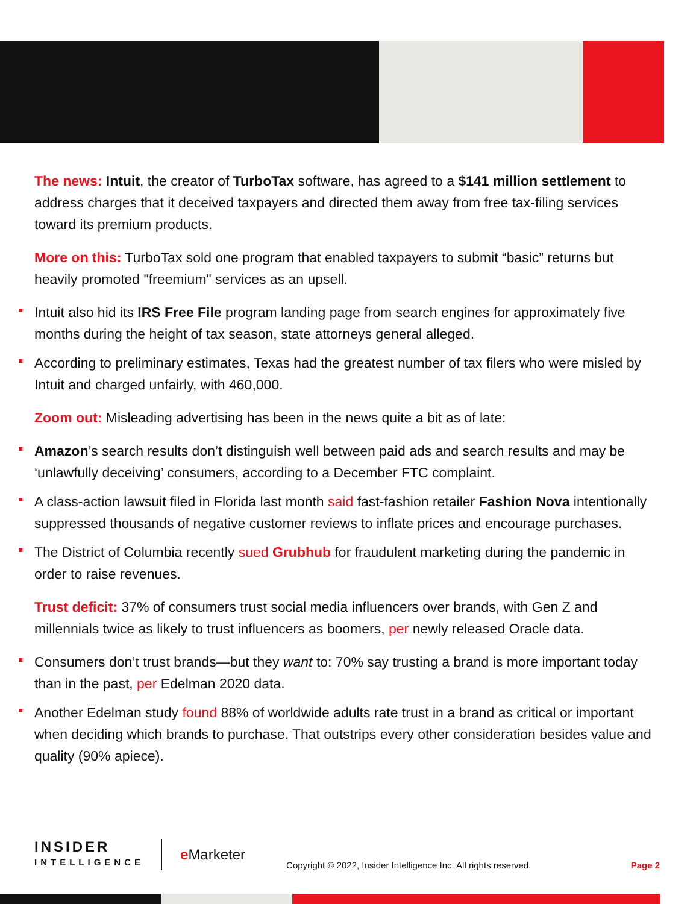The news: Intuit, the creator of TurboTax software, has agreed to a $141 million settlement to address charges that it deceived taxpayers and directed them away from free tax-filing services toward its premium products.
More on this: TurboTax sold one program that enabled taxpayers to submit “basic” returns but heavily promoted "freemium" services as an upsell.
Intuit also hid its IRS Free File program landing page from search engines for approximately five months during the height of tax season, state attorneys general alleged.
According to preliminary estimates, Texas had the greatest number of tax filers who were misled by Intuit and charged unfairly, with 460,000.
Zoom out: Misleading advertising has been in the news quite a bit as of late:
Amazon’s search results don’t distinguish well between paid ads and search results and may be ‘unlawfully deceiving’ consumers, according to a December FTC complaint.
A class-action lawsuit filed in Florida last month said fast-fashion retailer Fashion Nova intentionally suppressed thousands of negative customer reviews to inflate prices and encourage purchases.
The District of Columbia recently sued Grubhub for fraudulent marketing during the pandemic in order to raise revenues.
Trust deficit: 37% of consumers trust social media influencers over brands, with Gen Z and millennials twice as likely to trust influencers as boomers, per newly released Oracle data.
Consumers don’t trust brands—but they want to: 70% say trusting a brand is more important today than in the past, per Edelman 2020 data.
Another Edelman study found 88% of worldwide adults rate trust in a brand as critical or important when deciding which brands to purchase. That outstrips every other consideration besides value and quality (90% apiece).
INSIDER
INTELLIGENCE
e Marketer
Copyright © 2022, Insider Intelligence Inc. All rights reserved.
Page 2